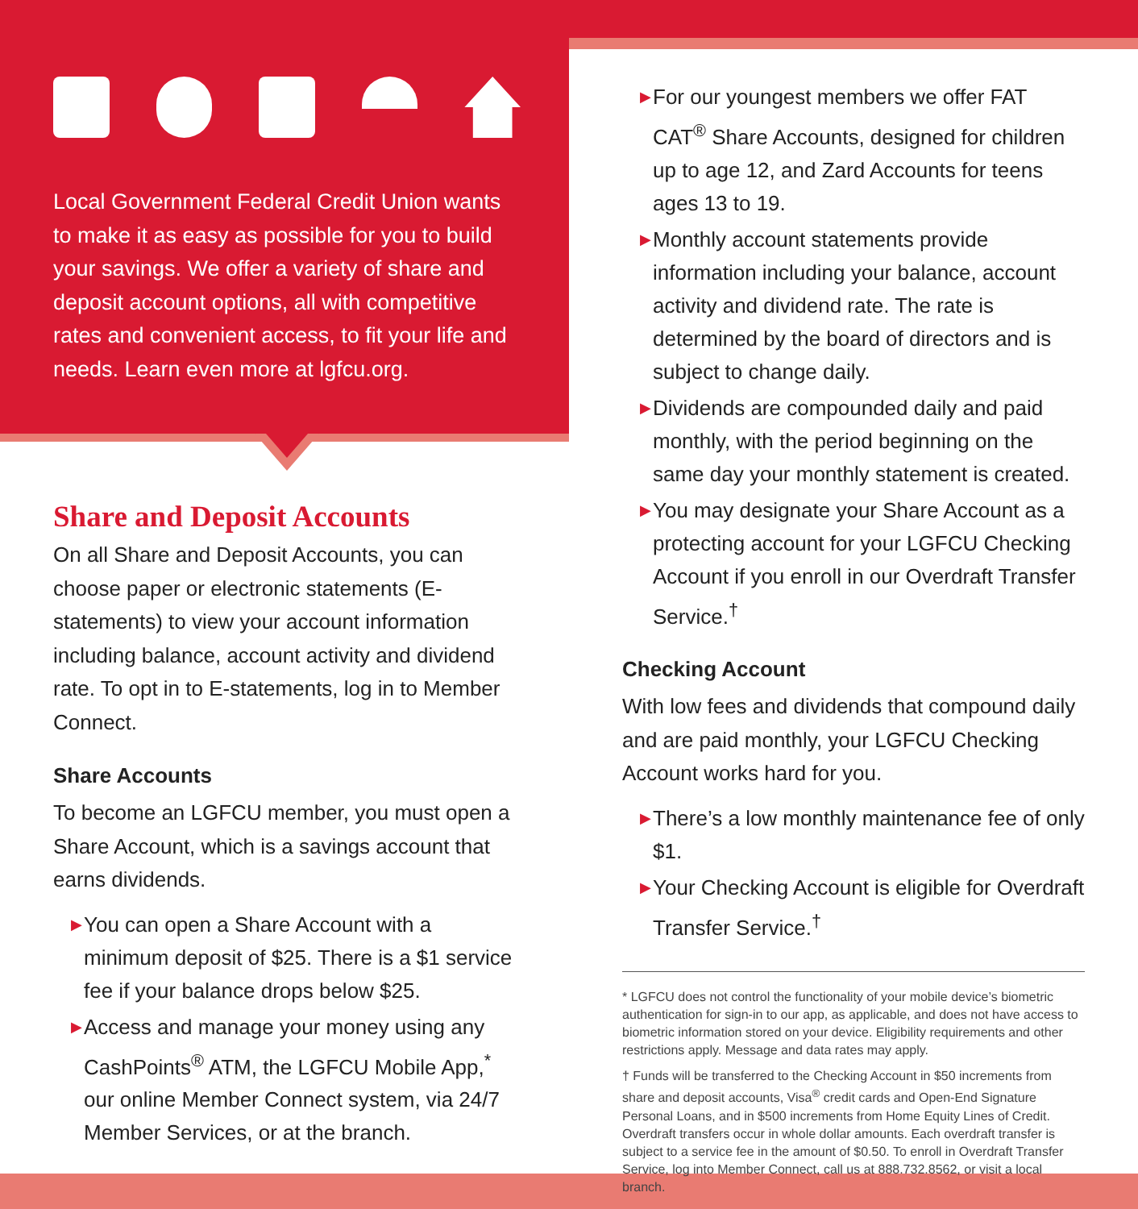Local Government Federal Credit Union wants to make it as easy as possible for you to build your savings. We offer a variety of share and deposit account options, all with competitive rates and convenient access, to fit your life and needs. Learn even more at lgfcu.org.
Share and Deposit Accounts
On all Share and Deposit Accounts, you can choose paper or electronic statements (E-statements) to view your account information including balance, account activity and dividend rate. To opt in to E-statements, log in to Member Connect.
Share Accounts
To become an LGFCU member, you must open a Share Account, which is a savings account that earns dividends.
▶ You can open a Share Account with a minimum deposit of $25. There is a $1 service fee if your balance drops below $25.
▶ Access and manage your money using any CashPoints<sup>®</sup> ATM, the LGFCU Mobile App,<sup>*</sup> our online Member Connect system, via 24/7 Member Services, or at the branch.
▶ For our youngest members we offer FAT CAT<sup>®</sup> Share Accounts, designed for children up to age 12, and Zard Accounts for teens ages 13 to 19.
▶ Monthly account statements provide information including your balance, account activity and dividend rate. The rate is determined by the board of directors and is subject to change daily.
▶ Dividends are compounded daily and paid monthly, with the period beginning on the same day your monthly statement is created.
▶ You may designate your Share Account as a protecting account for your LGFCU Checking Account if you enroll in our Overdraft Transfer Service.<sup>†</sup>
Checking Account
With low fees and dividends that compound daily and are paid monthly, your LGFCU Checking Account works hard for you.
▶ There’s a low monthly maintenance fee of only $1.
▶ Your Checking Account is eligible for Overdraft Transfer Service.<sup>†</sup>
* LGFCU does not control the functionality of your mobile device’s biometric authentication for sign-in to our app, as applicable, and does not have access to biometric information stored on your device. Eligibility requirements and other restrictions apply. Message and data rates may apply.
† Funds will be transferred to the Checking Account in $50 increments from share and deposit accounts, Visa<sup>®</sup> credit cards and Open-End Signature Personal Loans, and in $500 increments from Home Equity Lines of Credit. Overdraft transfers occur in whole dollar amounts. Each overdraft transfer is subject to a service fee in the amount of $0.50. To enroll in Overdraft Transfer Service, log into Member Connect, call us at 888.732.8562, or visit a local branch.